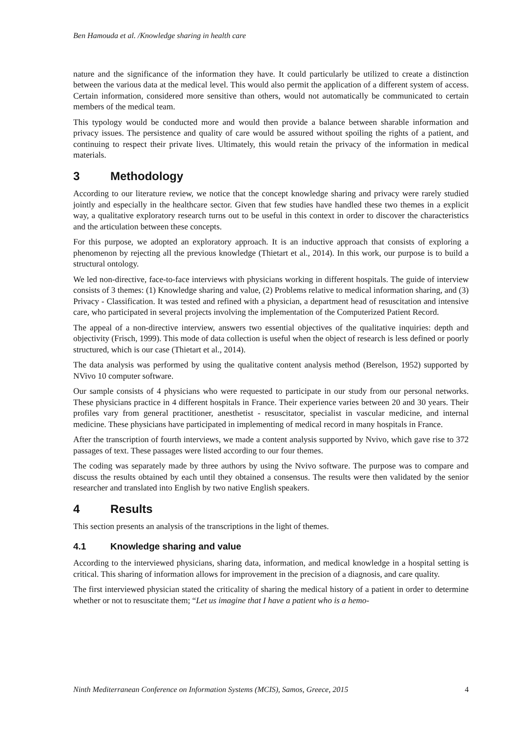Ben Hamouda et al. /Knowledge sharing in health care
nature and the significance of the information they have. It could particularly be utilized to create a distinction between the various data at the medical level. This would also permit the application of a different system of access. Certain information, considered more sensitive than others, would not automatically be communicated to certain members of the medical team.
This typology would be conducted more and would then provide a balance between sharable information and privacy issues. The persistence and quality of care would be assured without spoiling the rights of a patient, and continuing to respect their private lives. Ultimately, this would retain the privacy of the information in medical materials.
3 Methodology
According to our literature review, we notice that the concept knowledge sharing and privacy were rarely studied jointly and especially in the healthcare sector. Given that few studies have handled these two themes in a explicit way, a qualitative exploratory research turns out to be useful in this context in order to discover the characteristics and the articulation between these concepts.
For this purpose, we adopted an exploratory approach. It is an inductive approach that consists of exploring a phenomenon by rejecting all the previous knowledge (Thietart et al., 2014). In this work, our purpose is to build a structural ontology.
We led non-directive, face-to-face interviews with physicians working in different hospitals. The guide of interview consists of 3 themes: (1) Knowledge sharing and value, (2) Problems relative to medical information sharing, and (3) Privacy - Classification. It was tested and refined with a physician, a department head of resuscitation and intensive care, who participated in several projects involving the implementation of the Computerized Patient Record.
The appeal of a non-directive interview, answers two essential objectives of the qualitative inquiries: depth and objectivity (Frisch, 1999). This mode of data collection is useful when the object of research is less defined or poorly structured, which is our case (Thietart et al., 2014).
The data analysis was performed by using the qualitative content analysis method (Berelson, 1952) supported by NVivo 10 computer software.
Our sample consists of 4 physicians who were requested to participate in our study from our personal networks. These physicians practice in 4 different hospitals in France. Their experience varies between 20 and 30 years. Their profiles vary from general practitioner, anesthetist - resuscitator, specialist in vascular medicine, and internal medicine. These physicians have participated in implementing of medical record in many hospitals in France.
After the transcription of fourth interviews, we made a content analysis supported by Nvivo, which gave rise to 372 passages of text. These passages were listed according to our four themes.
The coding was separately made by three authors by using the Nvivo software. The purpose was to compare and discuss the results obtained by each until they obtained a consensus. The results were then validated by the senior researcher and translated into English by two native English speakers.
4 Results
This section presents an analysis of the transcriptions in the light of themes.
4.1 Knowledge sharing and value
According to the interviewed physicians, sharing data, information, and medical knowledge in a hospital setting is critical. This sharing of information allows for improvement in the precision of a diagnosis, and care quality.
The first interviewed physician stated the criticality of sharing the medical history of a patient in order to determine whether or not to resuscitate them; “Let us imagine that I have a patient who is a hemo-
Ninth Mediterranean Conference on Information Systems (MCIS), Samos, Greece, 2015 4